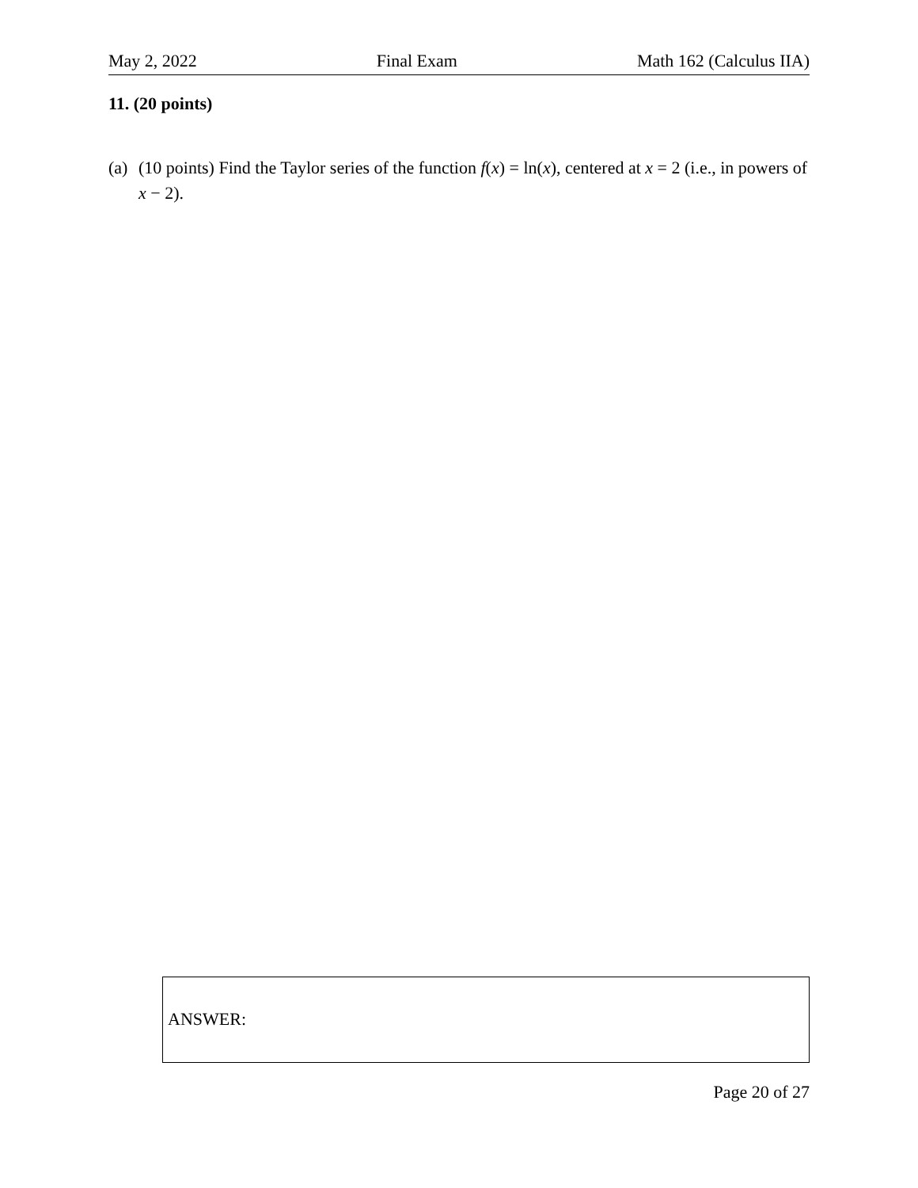May 2, 2022 Final Exam Math 162 (Calculus IIA)
11. (20 points)
(a) (10 points) Find the Taylor series of the function f(x) = ln(x), centered at x = 2 (i.e., in powers of x − 2).
ANSWER:
Page 20 of 27